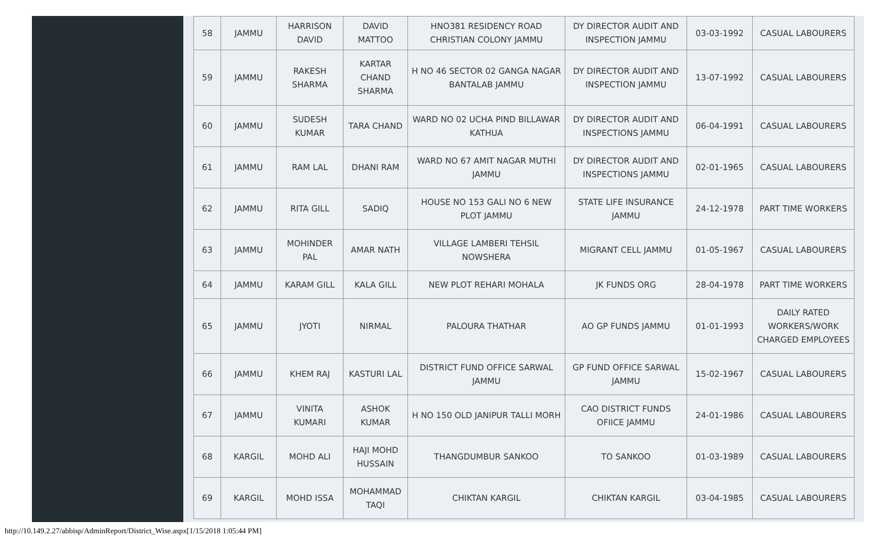| 58 | JAMMU | HARRISON DAVID | DAVID MATTOO | HNO381 RESIDENCY ROAD CHRISTIAN COLONY JAMMU | DY DIRECTOR AUDIT AND INSPECTION JAMMU | 03-03-1992 | CASUAL LABOURERS |
| 59 | JAMMU | RAKESH SHARMA | KARTAR CHAND SHARMA | H NO 46 SECTOR 02 GANGA NAGAR BANTALAB JAMMU | DY DIRECTOR AUDIT AND INSPECTION JAMMU | 13-07-1992 | CASUAL LABOURERS |
| 60 | JAMMU | SUDESH KUMAR | TARA CHAND | WARD NO 02 UCHA PIND BILLAWAR KATHUA | DY DIRECTOR AUDIT AND INSPECTIONS JAMMU | 06-04-1991 | CASUAL LABOURERS |
| 61 | JAMMU | RAM LAL | DHANI RAM | WARD NO 67 AMIT NAGAR MUTHI JAMMU | DY DIRECTOR AUDIT AND INSPECTIONS JAMMU | 02-01-1965 | CASUAL LABOURERS |
| 62 | JAMMU | RITA GILL | SADIQ | HOUSE NO 153 GALI NO 6 NEW PLOT JAMMU | STATE LIFE INSURANCE JAMMU | 24-12-1978 | PART TIME WORKERS |
| 63 | JAMMU | MOHINDER PAL | AMAR NATH | VILLAGE LAMBERI TEHSIL NOWSHERA | MIGRANT CELL JAMMU | 01-05-1967 | CASUAL LABOURERS |
| 64 | JAMMU | KARAM GILL | KALA GILL | NEW PLOT REHARI MOHALA | JK FUNDS ORG | 28-04-1978 | PART TIME WORKERS |
| 65 | JAMMU | JYOTI | NIRMAL | PALOURA THATHAR | AO GP FUNDS JAMMU | 01-01-1993 | DAILY RATED WORKERS/WORK CHARGED EMPLOYEES |
| 66 | JAMMU | KHEM RAJ | KASTURI LAL | DISTRICT FUND OFFICE SARWAL JAMMU | GP FUND OFFICE SARWAL JAMMU | 15-02-1967 | CASUAL LABOURERS |
| 67 | JAMMU | VINITA KUMARI | ASHOK KUMAR | H NO 150 OLD JANIPUR TALLI MORH | CAO DISTRICT FUNDS OFIICE JAMMU | 24-01-1986 | CASUAL LABOURERS |
| 68 | KARGIL | MOHD ALI | HAJI MOHD HUSSAIN | THANGDUMBUR SANKOO | TO SANKOO | 01-03-1989 | CASUAL LABOURERS |
| 69 | KARGIL | MOHD ISSA | MOHAMMAD TAQI | CHIKTAN KARGIL | CHIKTAN KARGIL | 03-04-1985 | CASUAL LABOURERS |
http://10.149.2.27/abbisp/AdminReport/District_Wise.aspx[1/15/2018 1:05:44 PM]